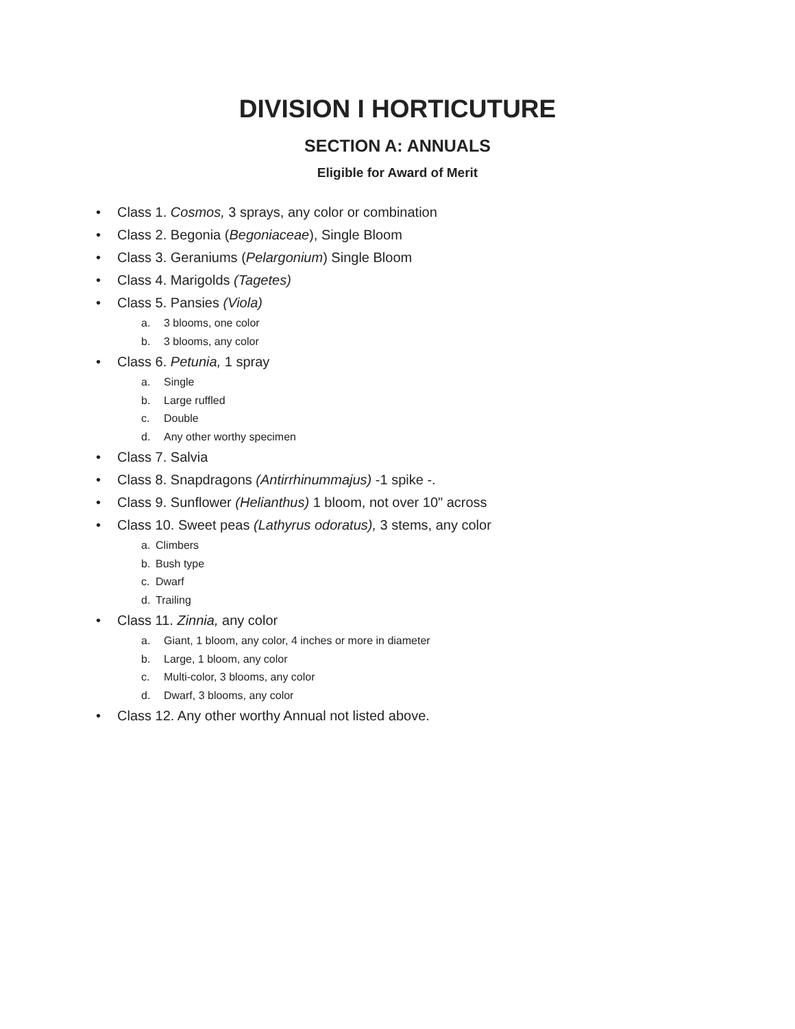DIVISION I HORTICUTURE
SECTION A: ANNUALS
Eligible for Award of Merit
• Class 1. Cosmos, 3 sprays, any color or combination
• Class 2. Begonia (Begoniaceae), Single Bloom
• Class 3. Geraniums (Pelargonium) Single Bloom
• Class 4. Marigolds (Tagetes)
• Class 5. Pansies (Viola)
a. 3 blooms, one color
b. 3 blooms, any color
• Class 6. Petunia, 1 spray
a. Single
b. Large ruffled
c. Double
d. Any other worthy specimen
• Class 7. Salvia
• Class 8. Snapdragons (Antirrhinummajus) -1 spike -.
• Class 9. Sunflower (Helianthus) 1 bloom, not over 10" across
• Class 10. Sweet peas (Lathyrus odoratus), 3 stems, any color
a. Climbers
b. Bush type
c. Dwarf
d. Trailing
• Class 11. Zinnia, any color
a. Giant, 1 bloom, any color, 4 inches or more in diameter
b. Large, 1 bloom, any color
c. Multi-color, 3 blooms, any color
d. Dwarf, 3 blooms, any color
• Class 12. Any other worthy Annual not listed above.